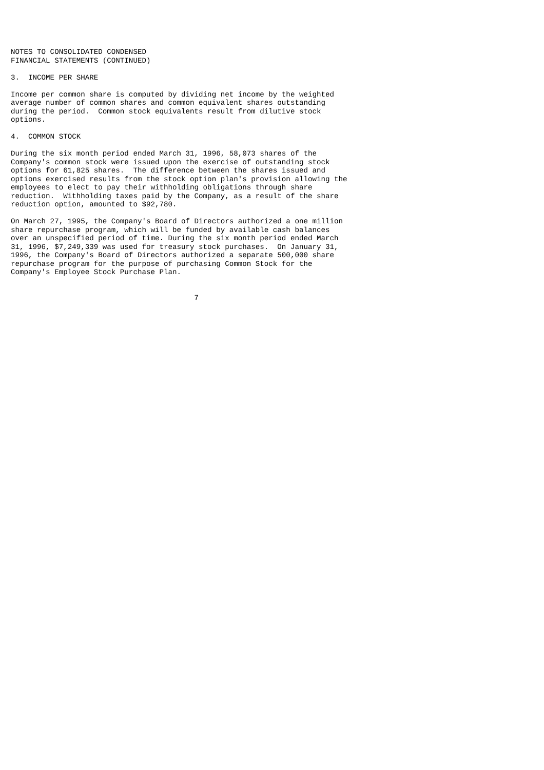NOTES TO CONSOLIDATED CONDENSED
FINANCIAL STATEMENTS (CONTINUED)

3.  INCOME PER SHARE

Income per common share is computed by dividing net income by the weighted
average number of common shares and common equivalent shares outstanding
during the period.  Common stock equivalents result from dilutive stock
options.

4.  COMMON STOCK

During the six month period ended March 31, 1996, 58,073 shares of the
Company's common stock were issued upon the exercise of outstanding stock
options for 61,825 shares.  The difference between the shares issued and
options exercised results from the stock option plan's provision allowing the
employees to elect to pay their withholding obligations through share
reduction.  Withholding taxes paid by the Company, as a result of the share
reduction option, amounted to $92,780.

On March 27, 1995, the Company's Board of Directors authorized a one million
share repurchase program, which will be funded by available cash balances
over an unspecified period of time. During the six month period ended March
31, 1996, $7,249,339 was used for treasury stock purchases.  On January 31,
1996, the Company's Board of Directors authorized a separate 500,000 share
repurchase program for the purpose of purchasing Common Stock for the
Company's Employee Stock Purchase Plan.


                                          7